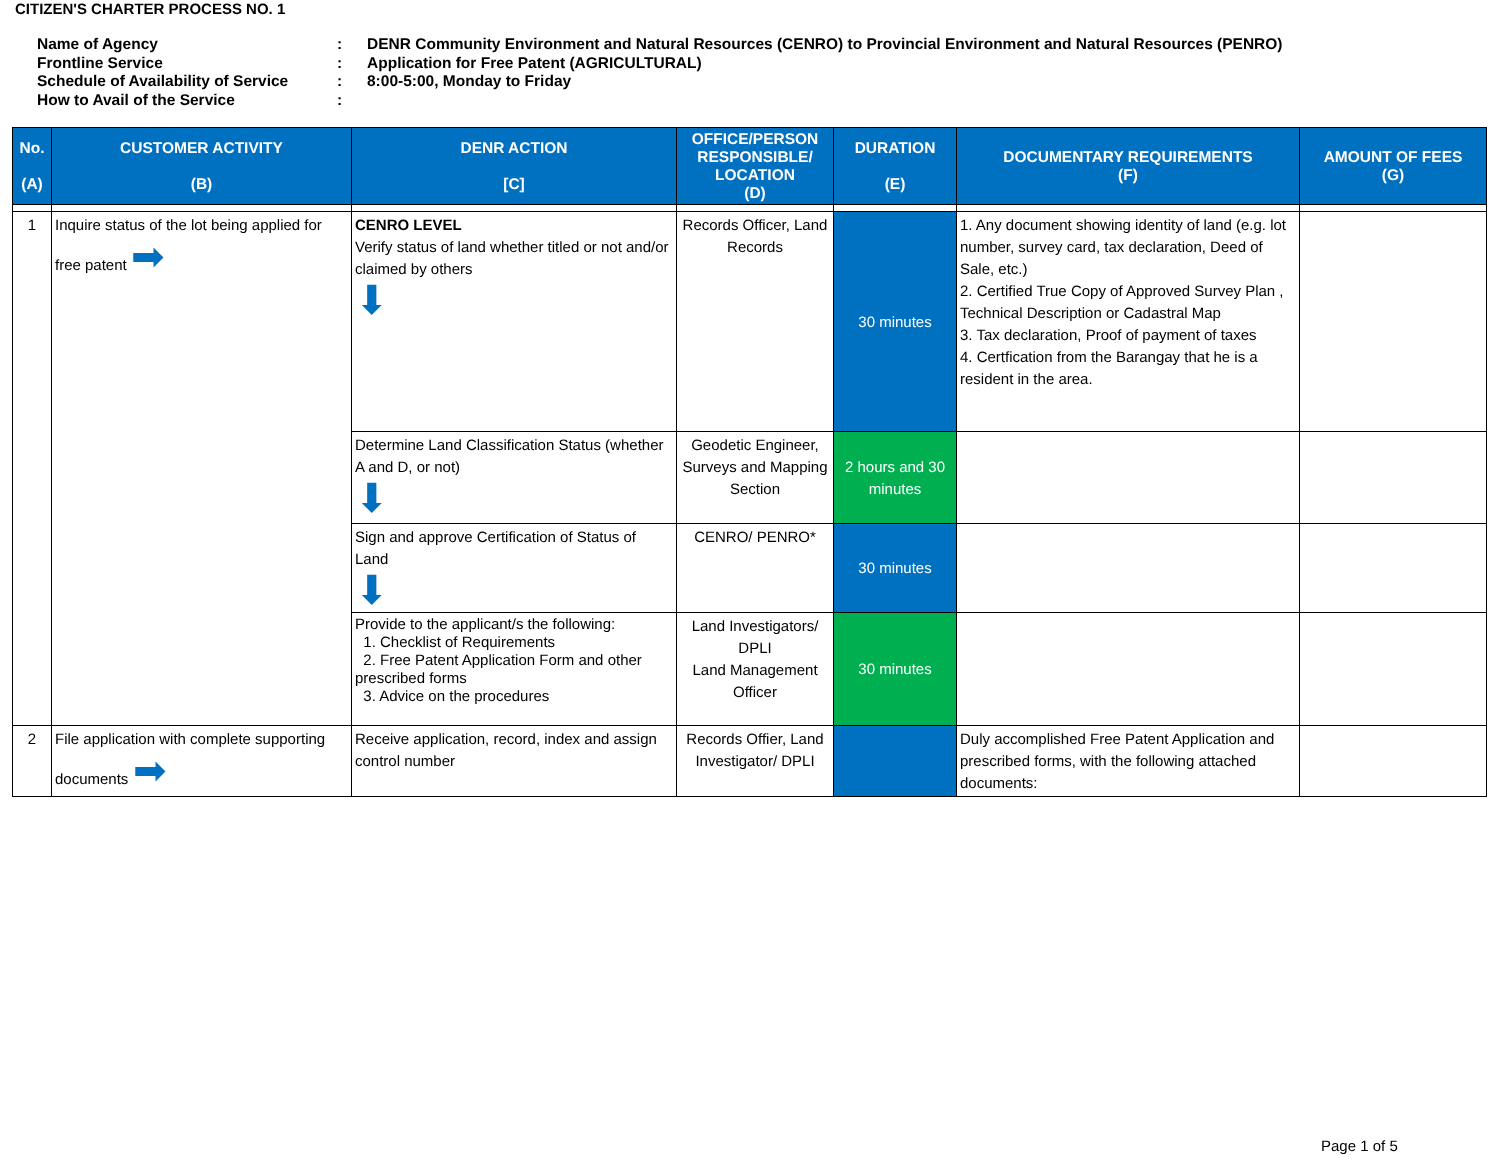CITIZEN'S CHARTER PROCESS NO. 1
Name of Agency: DENR Community Environment and Natural Resources (CENRO) to Provincial Environment and Natural Resources (PENRO)
Frontline Service: Application for Free Patent (AGRICULTURAL)
Schedule of Availability of Service: 8:00-5:00, Monday to Friday
How to Avail of the Service:
| No. (A) | CUSTOMER ACTIVITY (B) | DENR ACTION [C] | OFFICE/PERSON RESPONSIBLE/ LOCATION (D) | DURATION (E) | DOCUMENTARY REQUIREMENTS (F) | AMOUNT OF FEES (G) |
| --- | --- | --- | --- | --- | --- | --- |
| 1 | Inquire status of the lot being applied for free patent ➡ | CENRO LEVEL Verify status of land whether titled or not and/or claimed by others ⬇ | Records Officer, Land Records | 30 minutes | 1. Any document showing identity of land (e.g. lot number, survey card, tax declaration, Deed of Sale, etc.) 2. Certified True Copy of Approved Survey Plan , Technical Description or Cadastral Map 3. Tax declaration, Proof of payment of taxes 4. Certfication from the Barangay that he is a resident in the area. | |
| | | Determine Land Classification Status (whether A and D, or not) ⬇ | Geodetic Engineer, Surveys and Mapping Section | 2 hours and 30 minutes | | |
| | | Sign and approve Certification of Status of Land ⬇ | CENRO/ PENRO* | 30 minutes | | |
| | | Provide to the applicant/s the following: 1. Checklist of Requirements 2. Free Patent Application Form and other prescribed forms 3. Advice on the procedures | Land Investigators/ DPLI Land Management Officer | 30 minutes | | |
| 2 | File application with complete supporting documents ➡ | Receive application, record, index and assign control number | Records Offier, Land Investigator/ DPLI | | Duly accomplished Free Patent Application and prescribed forms, with the following attached documents: | |
Page 1 of 5